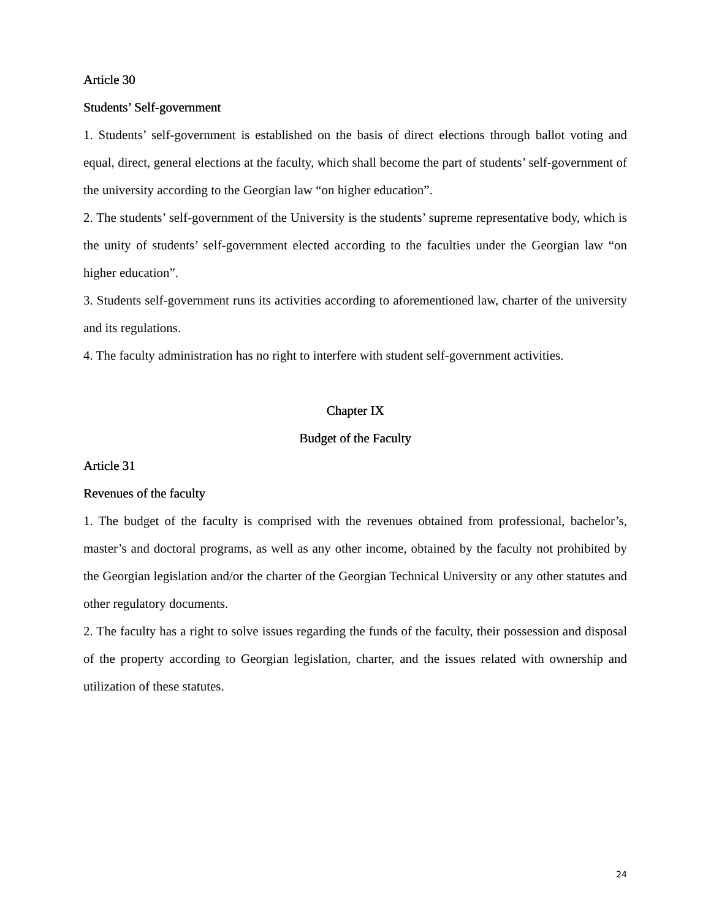Article 30
Students’ Self-government
1. Students’ self-government is established on the basis of direct elections through ballot voting and equal, direct, general elections at the faculty, which shall become the part of students’ self-government of the university according to the Georgian law “on higher education”.
2. The students’ self-government of the University is the students’ supreme representative body, which is the unity of students’ self-government elected according to the faculties under the Georgian law “on higher education”.
3. Students self-government runs its activities according to aforementioned law, charter of the university and its regulations.
4. The faculty administration has no right to interfere with student self-government activities.
Chapter IX
Budget of the Faculty
Article 31
Revenues of the faculty
1. The budget of the faculty is comprised with the revenues obtained from professional, bachelor’s, master’s and doctoral programs, as well as any other income, obtained by the faculty not prohibited by the Georgian legislation and/or the charter of the Georgian Technical University or any other statutes and other regulatory documents.
2. The faculty has a right to solve issues regarding the funds of the faculty, their possession and disposal of the property according to Georgian legislation, charter, and the issues related with ownership and utilization of these statutes.
24